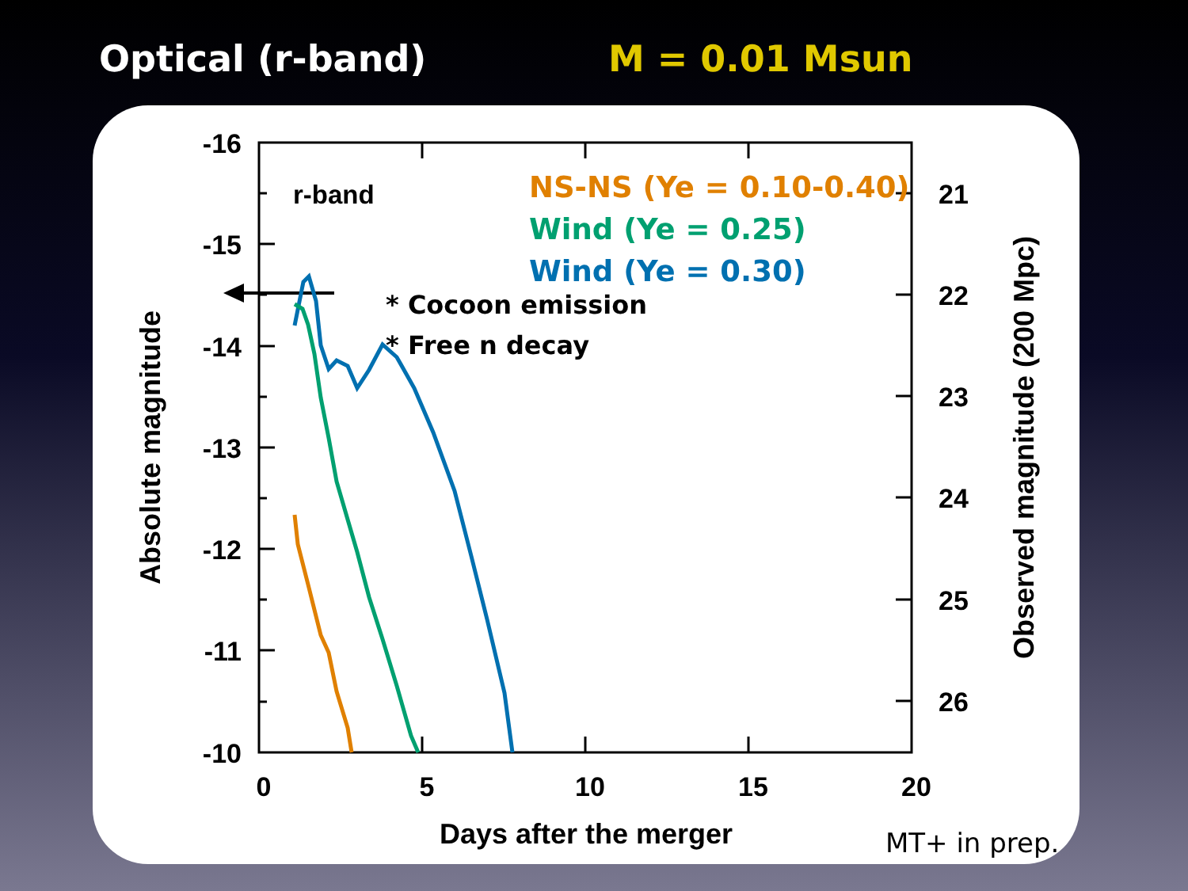Optical (r-band)
M = 0.01 Msun
-16
-15
-14
-13
-12
-11
-10
21
22
23
24
25
26
0
5
10
15
20
Days after the merger
Absolute magnitude
Observed magnitude (200 Mpc)
r-band
NS-NS (Ye = 0.10-0.40)
Wind (Ye = 0.25)
Wind (Ye = 0.30)
* Cocoon emission
* Free n decay
MT+ in prep.